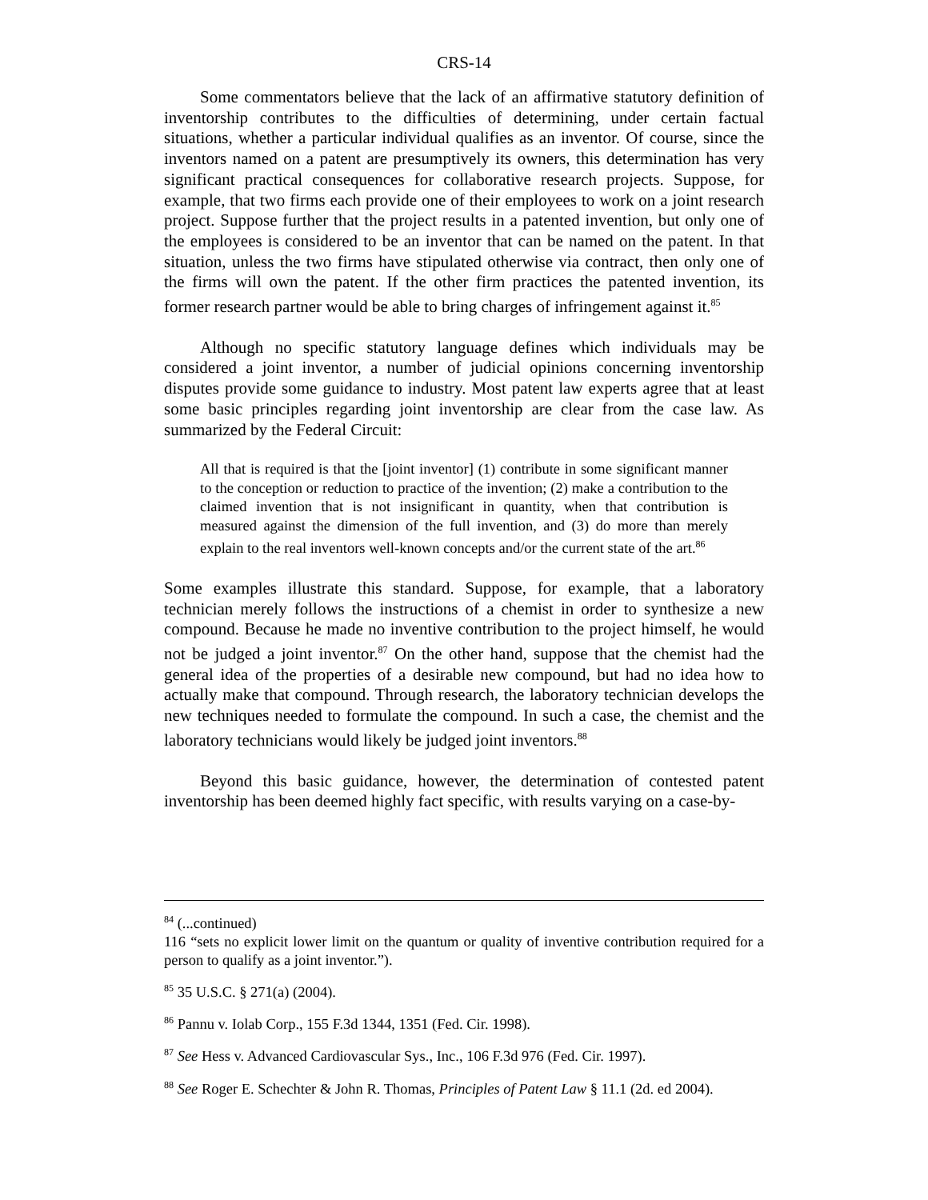CRS-14
Some commentators believe that the lack of an affirmative statutory definition of inventorship contributes to the difficulties of determining, under certain factual situations, whether a particular individual qualifies as an inventor. Of course, since the inventors named on a patent are presumptively its owners, this determination has very significant practical consequences for collaborative research projects. Suppose, for example, that two firms each provide one of their employees to work on a joint research project. Suppose further that the project results in a patented invention, but only one of the employees is considered to be an inventor that can be named on the patent. In that situation, unless the two firms have stipulated otherwise via contract, then only one of the firms will own the patent. If the other firm practices the patented invention, its former research partner would be able to bring charges of infringement against it.<sup>85</sup>
Although no specific statutory language defines which individuals may be considered a joint inventor, a number of judicial opinions concerning inventorship disputes provide some guidance to industry. Most patent law experts agree that at least some basic principles regarding joint inventorship are clear from the case law. As summarized by the Federal Circuit:
All that is required is that the [joint inventor] (1) contribute in some significant manner to the conception or reduction to practice of the invention; (2) make a contribution to the claimed invention that is not insignificant in quantity, when that contribution is measured against the dimension of the full invention, and (3) do more than merely explain to the real inventors well-known concepts and/or the current state of the art.<sup>86</sup>
Some examples illustrate this standard. Suppose, for example, that a laboratory technician merely follows the instructions of a chemist in order to synthesize a new compound. Because he made no inventive contribution to the project himself, he would not be judged a joint inventor.<sup>87</sup> On the other hand, suppose that the chemist had the general idea of the properties of a desirable new compound, but had no idea how to actually make that compound. Through research, the laboratory technician develops the new techniques needed to formulate the compound. In such a case, the chemist and the laboratory technicians would likely be judged joint inventors.<sup>88</sup>
Beyond this basic guidance, however, the determination of contested patent inventorship has been deemed highly fact specific, with results varying on a case-by-
<sup>84</sup> (...continued)
116 “sets no explicit lower limit on the quantum or quality of inventive contribution required for a person to qualify as a joint inventor.”).
<sup>85</sup> 35 U.S.C. § 271(a) (2004).
<sup>86</sup> Pannu v. Iolab Corp., 155 F.3d 1344, 1351 (Fed. Cir. 1998).
<sup>87</sup> See Hess v. Advanced Cardiovascular Sys., Inc., 106 F.3d 976 (Fed. Cir. 1997).
<sup>88</sup> See Roger E. Schechter & John R. Thomas, Principles of Patent Law § 11.1 (2d. ed 2004).